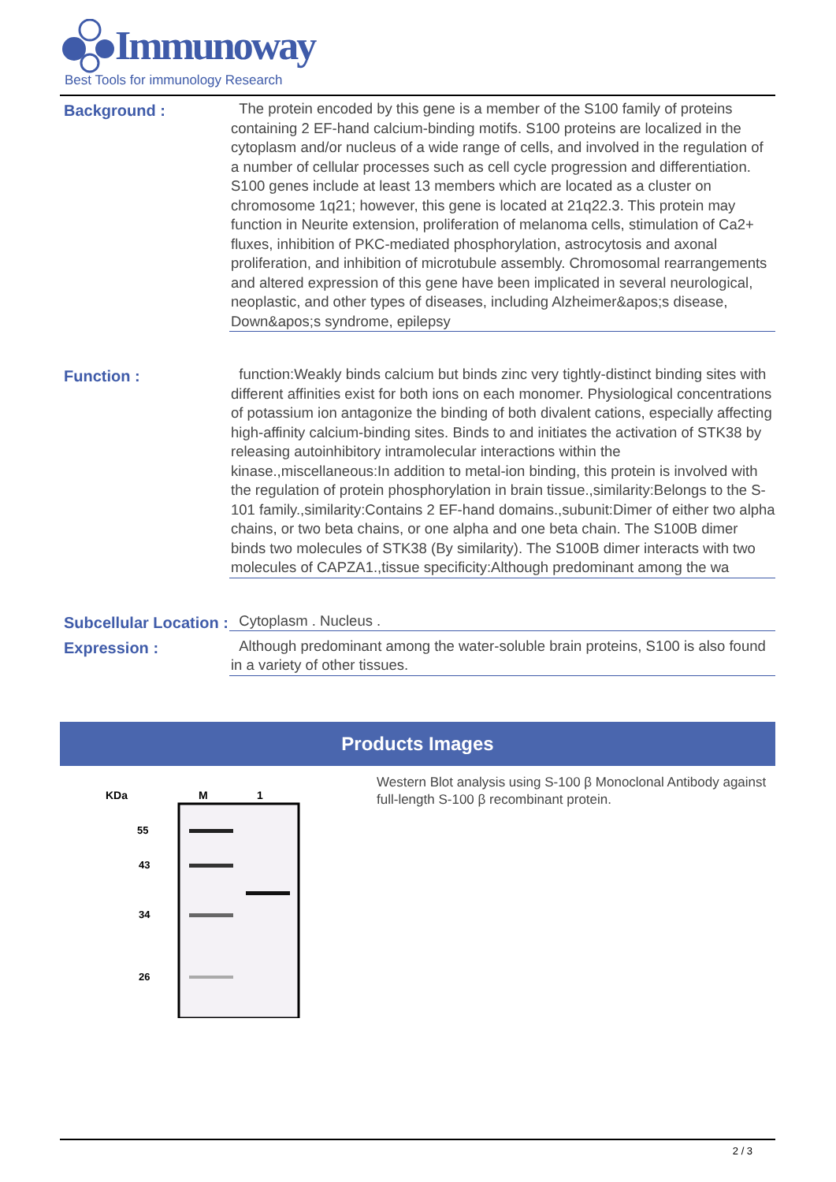Immunoway
Best Tools for immunology Research
Background :
The protein encoded by this gene is a member of the S100 family of proteins containing 2 EF-hand calcium-binding motifs. S100 proteins are localized in the cytoplasm and/or nucleus of a wide range of cells, and involved in the regulation of a number of cellular processes such as cell cycle progression and differentiation. S100 genes include at least 13 members which are located as a cluster on chromosome 1q21; however, this gene is located at 21q22.3. This protein may function in Neurite extension, proliferation of melanoma cells, stimulation of Ca2+ fluxes, inhibition of PKC-mediated phosphorylation, astrocytosis and axonal proliferation, and inhibition of microtubule assembly. Chromosomal rearrangements and altered expression of this gene have been implicated in several neurological, neoplastic, and other types of diseases, including Alzheimer&apos;s disease, Down&apos;s syndrome, epilepsy
Function :
function:Weakly binds calcium but binds zinc very tightly-distinct binding sites with different affinities exist for both ions on each monomer. Physiological concentrations of potassium ion antagonize the binding of both divalent cations, especially affecting high-affinity calcium-binding sites. Binds to and initiates the activation of STK38 by releasing autoinhibitory intramolecular interactions within the kinase.,miscellaneous:In addition to metal-ion binding, this protein is involved with the regulation of protein phosphorylation in brain tissue.,similarity:Belongs to the S-101 family.,similarity:Contains 2 EF-hand domains.,subunit:Dimer of either two alpha chains, or two beta chains, or one alpha and one beta chain. The S100B dimer binds two molecules of STK38 (By similarity). The S100B dimer interacts with two molecules of CAPZA1.,tissue specificity:Although predominant among the wa
Subcellular Location :
Cytoplasm . Nucleus .
Expression :
Although predominant among the water-soluble brain proteins, S100 is also found in a variety of other tissues.
Products Images
KDa
M
1
55
43
34
26
Western Blot analysis using S-100 β Monoclonal Antibody against full-length S-100 β recombinant protein.
2 / 3